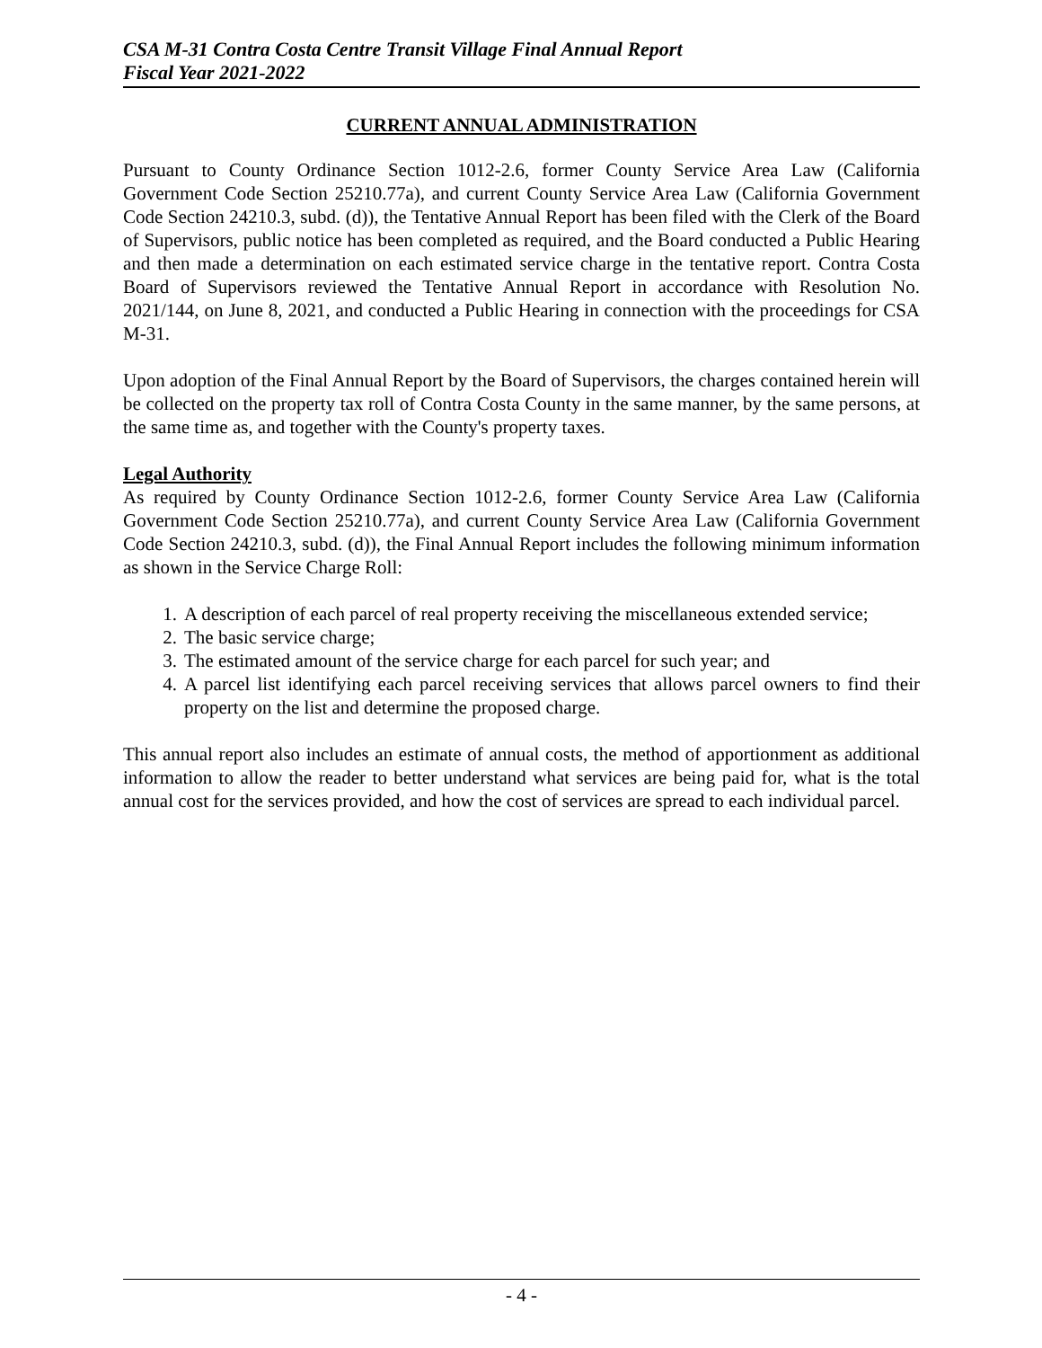CSA M-31 Contra Costa Centre Transit Village Final Annual Report
Fiscal Year 2021-2022
CURRENT ANNUAL ADMINISTRATION
Pursuant to County Ordinance Section 1012-2.6, former County Service Area Law (California Government Code Section 25210.77a), and current County Service Area Law (California Government Code Section 24210.3, subd. (d)), the Tentative Annual Report has been filed with the Clerk of the Board of Supervisors, public notice has been completed as required, and the Board conducted a Public Hearing and then made a determination on each estimated service charge in the tentative report. Contra Costa Board of Supervisors reviewed the Tentative Annual Report in accordance with Resolution No. 2021/144, on June 8, 2021, and conducted a Public Hearing in connection with the proceedings for CSA M-31.
Upon adoption of the Final Annual Report by the Board of Supervisors, the charges contained herein will be collected on the property tax roll of Contra Costa County in the same manner, by the same persons, at the same time as, and together with the County's property taxes.
Legal Authority
As required by County Ordinance Section 1012-2.6, former County Service Area Law (California Government Code Section 25210.77a), and current County Service Area Law (California Government Code Section 24210.3, subd. (d)), the Final Annual Report includes the following minimum information as shown in the Service Charge Roll:
1. A description of each parcel of real property receiving the miscellaneous extended service;
2. The basic service charge;
3. The estimated amount of the service charge for each parcel for such year; and
4. A parcel list identifying each parcel receiving services that allows parcel owners to find their property on the list and determine the proposed charge.
This annual report also includes an estimate of annual costs, the method of apportionment as additional information to allow the reader to better understand what services are being paid for, what is the total annual cost for the services provided, and how the cost of services are spread to each individual parcel.
- 4 -